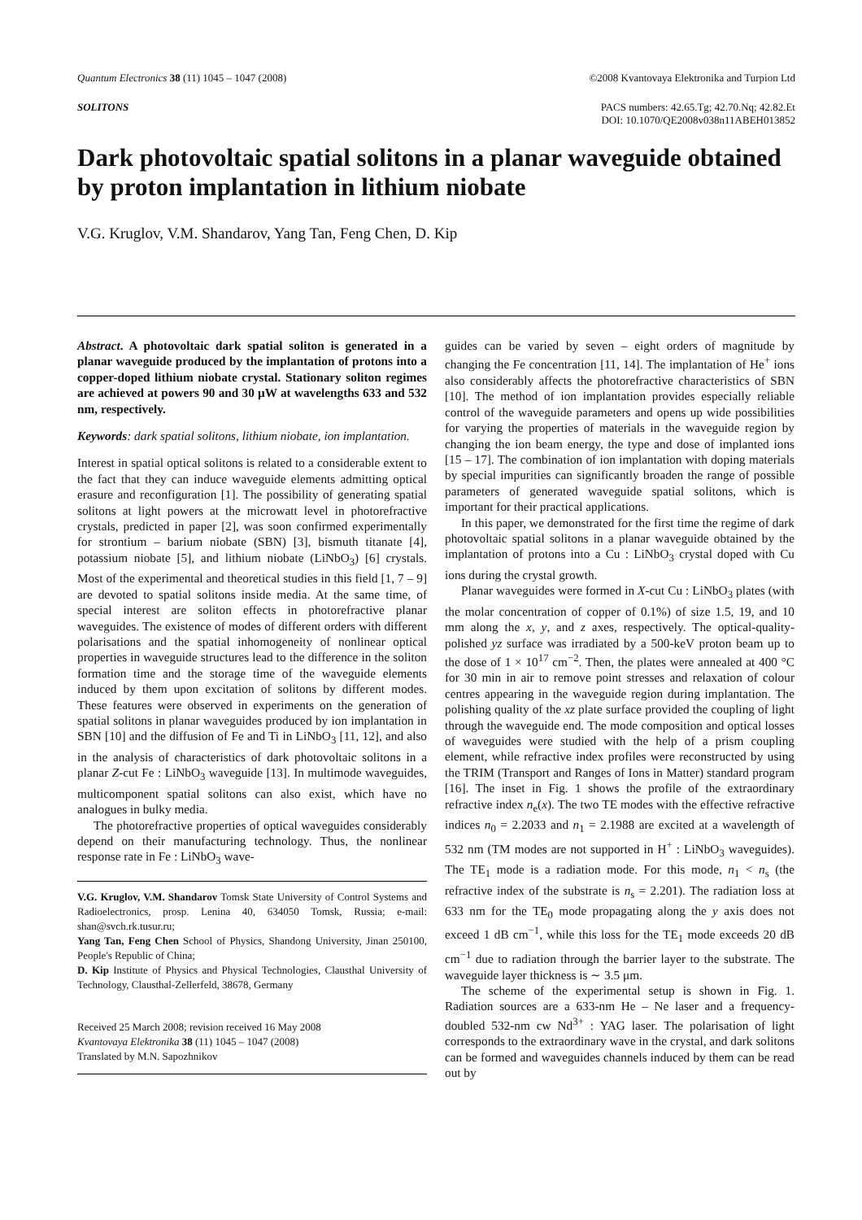Quantum Electronics 38 (11) 1045 – 1047 (2008) ©2008 Kvantovaya Elektronika and Turpion Ltd
SOLITONS PACS numbers: 42.65.Tg; 42.70.Nq; 42.82.Et
DOI: 10.1070/QE2008v038n11ABEH013852
Dark photovoltaic spatial solitons in a planar waveguide obtained by proton implantation in lithium niobate
V.G. Kruglov, V.M. Shandarov, Yang Tan, Feng Chen, D. Kip
Abstract. A photovoltaic dark spatial soliton is generated in a planar waveguide produced by the implantation of protons into a copper-doped lithium niobate crystal. Stationary soliton regimes are achieved at powers 90 and 30 μW at wavelengths 633 and 532 nm, respectively.
Keywords: dark spatial solitons, lithium niobate, ion implantation.
Interest in spatial optical solitons is related to a considerable extent to the fact that they can induce waveguide elements admitting optical erasure and reconfiguration [1]. The possibility of generating spatial solitons at light powers at the microwatt level in photorefractive crystals, predicted in paper [2], was soon confirmed experimentally for strontium – barium niobate (SBN) [3], bismuth titanate [4], potassium niobate [5], and lithium niobate (LiNbO<sub>3</sub>) [6] crystals. Most of the experimental and theoretical studies in this field [1, 7 – 9] are devoted to spatial solitons inside media. At the same time, of special interest are soliton effects in photorefractive planar waveguides. The existence of modes of different orders with different polarisations and the spatial inhomogeneity of nonlinear optical properties in waveguide structures lead to the difference in the soliton formation time and the storage time of the waveguide elements induced by them upon excitation of solitons by different modes. These features were observed in experiments on the generation of spatial solitons in planar waveguides produced by ion implantation in SBN [10] and the diffusion of Fe and Ti in LiNbO<sub>3</sub> [11, 12], and also in the analysis of characteristics of dark photovoltaic solitons in a planar Z-cut Fe : LiNbO<sub>3</sub> waveguide [13]. In multimode waveguides, multicomponent spatial solitons can also exist, which have no analogues in bulky media.
The photorefractive properties of optical waveguides considerably depend on their manufacturing technology. Thus, the nonlinear response rate in Fe : LiNbO<sub>3</sub> wave-
V.G. Kruglov, V.M. Shandarov Tomsk State University of Control Systems and Radioelectronics, prosp. Lenina 40, 634050 Tomsk, Russia; e-mail: shan@svch.rk.tusur.ru;
Yang Tan, Feng Chen School of Physics, Shandong University, Jinan 250100, People's Republic of China;
D. Kip Institute of Physics and Physical Technologies, Clausthal University of Technology, Clausthal-Zellerfeld, 38678, Germany
Received 25 March 2008; revision received 16 May 2008
Kvantovaya Elektronika 38 (11) 1045 – 1047 (2008)
Translated by M.N. Sapozhnikov
guides can be varied by seven – eight orders of magnitude by changing the Fe concentration [11, 14]. The implantation of He<sup>+</sup> ions also considerably affects the photorefractive characteristics of SBN [10]. The method of ion implantation provides especially reliable control of the waveguide parameters and opens up wide possibilities for varying the properties of materials in the waveguide region by changing the ion beam energy, the type and dose of implanted ions [15 – 17]. The combination of ion implantation with doping materials by special impurities can significantly broaden the range of possible parameters of generated waveguide spatial solitons, which is important for their practical applications.
In this paper, we demonstrated for the first time the regime of dark photovoltaic spatial solitons in a planar waveguide obtained by the implantation of protons into a Cu : LiNbO<sub>3</sub> crystal doped with Cu ions during the crystal growth.
Planar waveguides were formed in X-cut Cu : LiNbO<sub>3</sub> plates (with the molar concentration of copper of 0.1%) of size 1.5, 19, and 10 mm along the x, y, and z axes, respectively. The optical-quality-polished yz surface was irradiated by a 500-keV proton beam up to the dose of 1 × 10<sup>17</sup> cm<sup>−2</sup>. Then, the plates were annealed at 400 °C for 30 min in air to remove point stresses and relaxation of colour centres appearing in the waveguide region during implantation. The polishing quality of the xz plate surface provided the coupling of light through the waveguide end. The mode composition and optical losses of waveguides were studied with the help of a prism coupling element, while refractive index profiles were reconstructed by using the TRIM (Transport and Ranges of Ions in Matter) standard program [16]. The inset in Fig. 1 shows the profile of the extraordinary refractive index n<sub>e</sub>(x). The two TE modes with the effective refractive indices n<sub>0</sub> = 2.2033 and n<sub>1</sub> = 2.1988 are excited at a wavelength of 532 nm (TM modes are not supported in H<sup>+</sup> : LiNbO<sub>3</sub> waveguides). The TE<sub>1</sub> mode is a radiation mode. For this mode, n<sub>1</sub> < n<sub>s</sub> (the refractive index of the substrate is n<sub>s</sub> = 2.201). The radiation loss at 633 nm for the TE<sub>0</sub> mode propagating along the y axis does not exceed 1 dB cm<sup>−1</sup>, while this loss for the TE<sub>1</sub> mode exceeds 20 dB cm<sup>−1</sup> due to radiation through the barrier layer to the substrate. The waveguide layer thickness is ∼ 3.5 μm.
The scheme of the experimental setup is shown in Fig. 1. Radiation sources are a 633-nm He – Ne laser and a frequency-doubled 532-nm cw Nd<sup>3+</sup> : YAG laser. The polarisation of light corresponds to the extraordinary wave in the crystal, and dark solitons can be formed and waveguides channels induced by them can be read out by